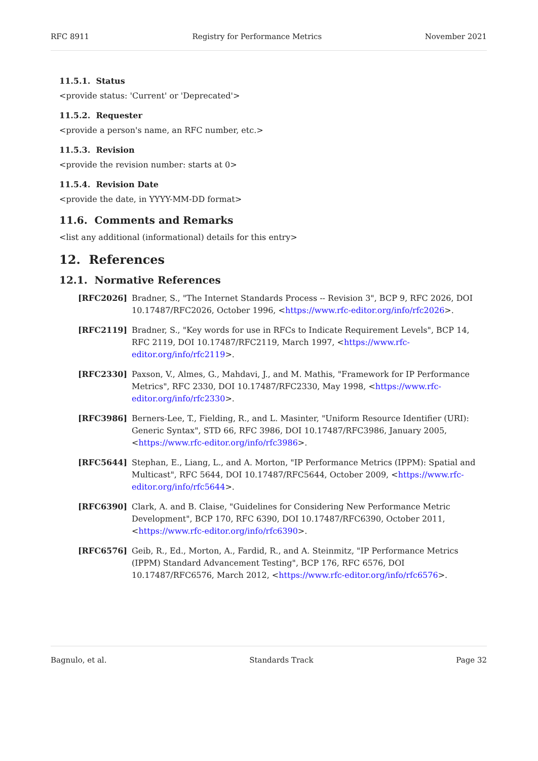RFC 8911 Registry for Performance Metrics November 2021
11.5.1. Status
<provide status: 'Current' or 'Deprecated'>
11.5.2. Requester
<provide a person's name, an RFC number, etc.>
11.5.3. Revision
<provide the revision number: starts at 0>
11.5.4. Revision Date
<provide the date, in YYYY-MM-DD format>
11.6. Comments and Remarks
<list any additional (informational) details for this entry>
12. References
12.1. Normative References
[RFC2026] Bradner, S., "The Internet Standards Process -- Revision 3", BCP 9, RFC 2026, DOI 10.17487/RFC2026, October 1996, <https://www.rfc-editor.org/info/rfc2026>.
[RFC2119] Bradner, S., "Key words for use in RFCs to Indicate Requirement Levels", BCP 14, RFC 2119, DOI 10.17487/RFC2119, March 1997, <https://www.rfc-editor.org/info/rfc2119>.
[RFC2330] Paxson, V., Almes, G., Mahdavi, J., and M. Mathis, "Framework for IP Performance Metrics", RFC 2330, DOI 10.17487/RFC2330, May 1998, <https://www.rfc-editor.org/info/rfc2330>.
[RFC3986] Berners-Lee, T., Fielding, R., and L. Masinter, "Uniform Resource Identifier (URI): Generic Syntax", STD 66, RFC 3986, DOI 10.17487/RFC3986, January 2005, <https://www.rfc-editor.org/info/rfc3986>.
[RFC5644] Stephan, E., Liang, L., and A. Morton, "IP Performance Metrics (IPPM): Spatial and Multicast", RFC 5644, DOI 10.17487/RFC5644, October 2009, <https://www.rfc-editor.org/info/rfc5644>.
[RFC6390] Clark, A. and B. Claise, "Guidelines for Considering New Performance Metric Development", BCP 170, RFC 6390, DOI 10.17487/RFC6390, October 2011, <https://www.rfc-editor.org/info/rfc6390>.
[RFC6576] Geib, R., Ed., Morton, A., Fardid, R., and A. Steinmitz, "IP Performance Metrics (IPPM) Standard Advancement Testing", BCP 176, RFC 6576, DOI 10.17487/RFC6576, March 2012, <https://www.rfc-editor.org/info/rfc6576>.
Bagnulo, et al. Standards Track Page 32